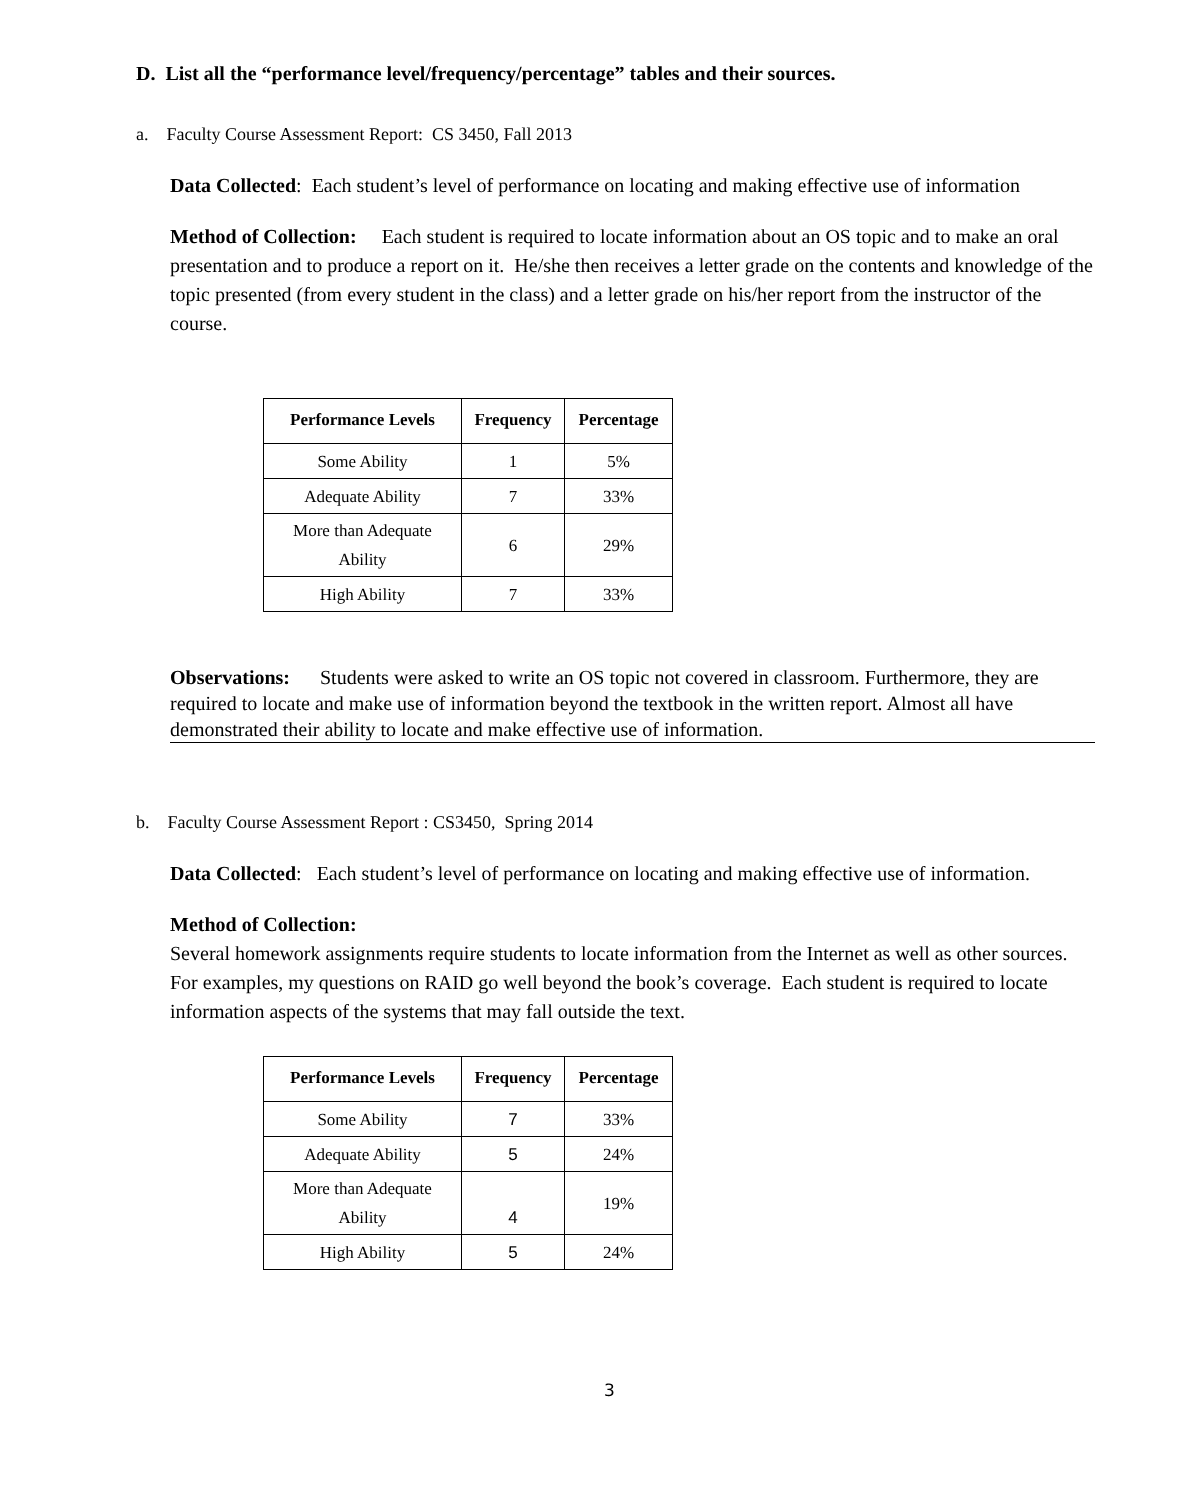D. List all the “performance level/frequency/percentage” tables and their sources.
a. Faculty Course Assessment Report: CS 3450, Fall 2013
Data Collected: Each student’s level of performance on locating and making effective use of information
Method of Collection: Each student is required to locate information about an OS topic and to make an oral presentation and to produce a report on it. He/she then receives a letter grade on the contents and knowledge of the topic presented (from every student in the class) and a letter grade on his/her report from the instructor of the course.
| Performance Levels | Frequency | Percentage |
| --- | --- | --- |
| Some Ability | 1 | 5% |
| Adequate Ability | 7 | 33% |
| More than Adequate Ability | 6 | 29% |
| High Ability | 7 | 33% |
Observations: Students were asked to write an OS topic not covered in classroom. Furthermore, they are required to locate and make use of information beyond the textbook in the written report. Almost all have demonstrated their ability to locate and make effective use of information.
b. Faculty Course Assessment Report : CS3450, Spring 2014
Data Collected: Each student’s level of performance on locating and making effective use of information.
Method of Collection:
Several homework assignments require students to locate information from the Internet as well as other sources. For examples, my questions on RAID go well beyond the book’s coverage. Each student is required to locate information aspects of the systems that may fall outside the text.
| Performance Levels | Frequency | Percentage |
| --- | --- | --- |
| Some Ability | 7 | 33% |
| Adequate Ability | 5 | 24% |
| More than Adequate Ability | 4 | 19% |
| High Ability | 5 | 24% |
3